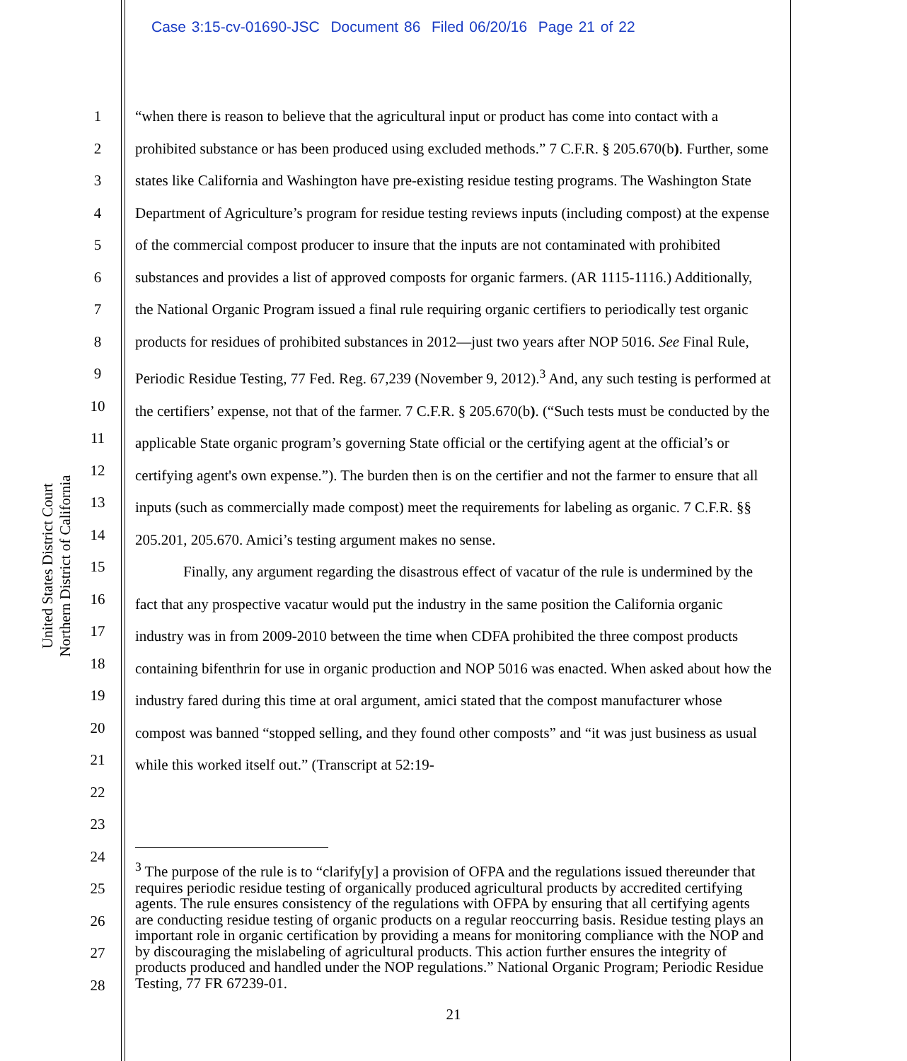Case 3:15-cv-01690-JSC Document 86 Filed 06/20/16 Page 21 of 22
United States District Court
Northern District of California
1
2
3
4
5
6
7
8
9
10
11
12
13
14
15
16
17
18
19
20
21
22
23
24
25
26
27
28
“when there is reason to believe that the agricultural input or product has come into contact with a prohibited substance or has been produced using excluded methods.” 7 C.F.R. § 205.670(b). Further, some states like California and Washington have pre-existing residue testing programs. The Washington State Department of Agriculture’s program for residue testing reviews inputs (including compost) at the expense of the commercial compost producer to insure that the inputs are not contaminated with prohibited substances and provides a list of approved composts for organic farmers. (AR 1115-1116.) Additionally, the National Organic Program issued a final rule requiring organic certifiers to periodically test organic products for residues of prohibited substances in 2012—just two years after NOP 5016. See Final Rule, Periodic Residue Testing, 77 Fed. Reg. 67,239 (November 9, 2012).<sup>3</sup> And, any such testing is performed at the certifiers’ expense, not that of the farmer. 7 C.F.R. § 205.670(b). (“Such tests must be conducted by the applicable State organic program’s governing State official or the certifying agent at the official’s or certifying agent's own expense.”). The burden then is on the certifier and not the farmer to ensure that all inputs (such as commercially made compost) meet the requirements for labeling as organic. 7 C.F.R. §§ 205.201, 205.670. Amici’s testing argument makes no sense.
Finally, any argument regarding the disastrous effect of vacatur of the rule is undermined by the fact that any prospective vacatur would put the industry in the same position the California organic industry was in from 2009-2010 between the time when CDFA prohibited the three compost products containing bifenthrin for use in organic production and NOP 5016 was enacted. When asked about how the industry fared during this time at oral argument, amici stated that the compost manufacturer whose compost was banned “stopped selling, and they found other composts” and “it was just business as usual while this worked itself out.” (Transcript at 52:19-
<sup>3</sup> The purpose of the rule is to “clarify[y] a provision of OFPA and the regulations issued thereunder that requires periodic residue testing of organically produced agricultural products by accredited certifying agents. The rule ensures consistency of the regulations with OFPA by ensuring that all certifying agents are conducting residue testing of organic products on a regular reoccurring basis. Residue testing plays an important role in organic certification by providing a means for monitoring compliance with the NOP and by discouraging the mislabeling of agricultural products. This action further ensures the integrity of products produced and handled under the NOP regulations.” National Organic Program; Periodic Residue Testing, 77 FR 67239-01.
21